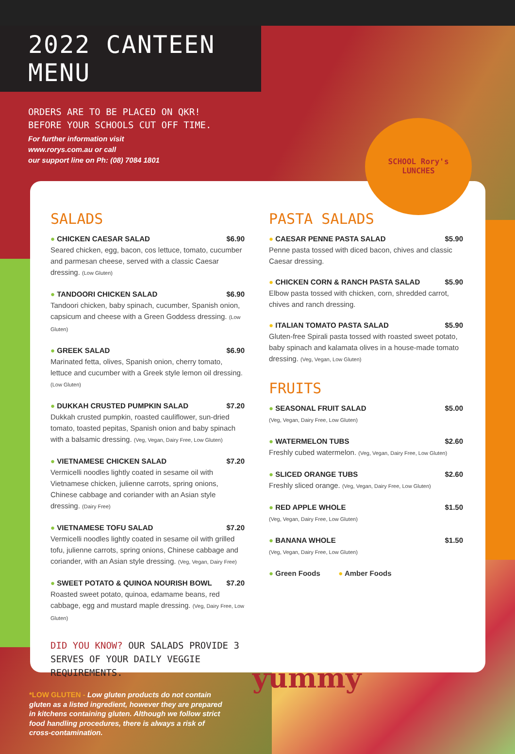2022 CANTEEN MENU
ORDERS ARE TO BE PLACED ON QKR!
BEFORE YOUR SCHOOLS CUT OFF TIME.
For further information visit
www.rorys.com.au or call
our support line on Ph: (08) 7084 1801
SCHOOL Rory's
LUNCHES
SALADS
● CHICKEN CAESAR SALAD $6.90
Seared chicken, egg, bacon, cos lettuce, tomato, cucumber and parmesan cheese, served with a classic Caesar dressing. (Low Gluten)
● TANDOORI CHICKEN SALAD $6.90
Tandoori chicken, baby spinach, cucumber, Spanish onion, capsicum and cheese with a Green Goddess dressing. (Low Gluten)
● GREEK SALAD $6.90
Marinated fetta, olives, Spanish onion, cherry tomato, lettuce and cucumber with a Greek style lemon oil dressing. (Low Gluten)
● DUKKAH CRUSTED PUMPKIN SALAD $7.20
Dukkah crusted pumpkin, roasted cauliflower, sun-dried tomato, toasted pepitas, Spanish onion and baby spinach with a balsamic dressing. (Veg, Vegan, Dairy Free, Low Gluten)
● VIETNAMESE CHICKEN SALAD $7.20
Vermicelli noodles lightly coated in sesame oil with Vietnamese chicken, julienne carrots, spring onions, Chinese cabbage and coriander with an Asian style dressing. (Dairy Free)
● VIETNAMESE TOFU SALAD $7.20
Vermicelli noodles lightly coated in sesame oil with grilled tofu, julienne carrots, spring onions, Chinese cabbage and coriander, with an Asian style dressing. (Veg, Vegan, Dairy Free)
● SWEET POTATO & QUINOA NOURISH BOWL $7.20
Roasted sweet potato, quinoa, edamame beans, red cabbage, egg and mustard maple dressing. (Veg, Dairy Free, Low Gluten)
DID YOU KNOW? OUR SALADS PROVIDE 3 SERVES OF YOUR DAILY VEGGIE REQUIREMENTS.
PASTA SALADS
● CAESAR PENNE PASTA SALAD $5.90
Penne pasta tossed with diced bacon, chives and classic Caesar dressing.
● CHICKEN CORN & RANCH PASTA SALAD $5.90
Elbow pasta tossed with chicken, corn, shredded carrot, chives and ranch dressing.
● ITALIAN TOMATO PASTA SALAD $5.90
Gluten-free Spirali pasta tossed with roasted sweet potato, baby spinach and kalamata olives in a house-made tomato dressing. (Veg, Vegan, Low Gluten)
FRUITS
● SEASONAL FRUIT SALAD $5.00
(Veg, Vegan, Dairy Free, Low Gluten)
● WATERMELON TUBS $2.60
Freshly cubed watermelon. (Veg, Vegan, Dairy Free, Low Gluten)
● SLICED ORANGE TUBS $2.60
Freshly sliced orange. (Veg, Vegan, Dairy Free, Low Gluten)
● RED APPLE WHOLE $1.50
(Veg, Vegan, Dairy Free, Low Gluten)
● BANANA WHOLE $1.50
(Veg, Vegan, Dairy Free, Low Gluten)
● Green Foods ● Amber Foods
yummy
*LOW GLUTEN - Low gluten products do not contain gluten as a listed ingredient, however they are prepared in kitchens containing gluten. Although we follow strict food handling procedures, there is always a risk of cross-contamination.